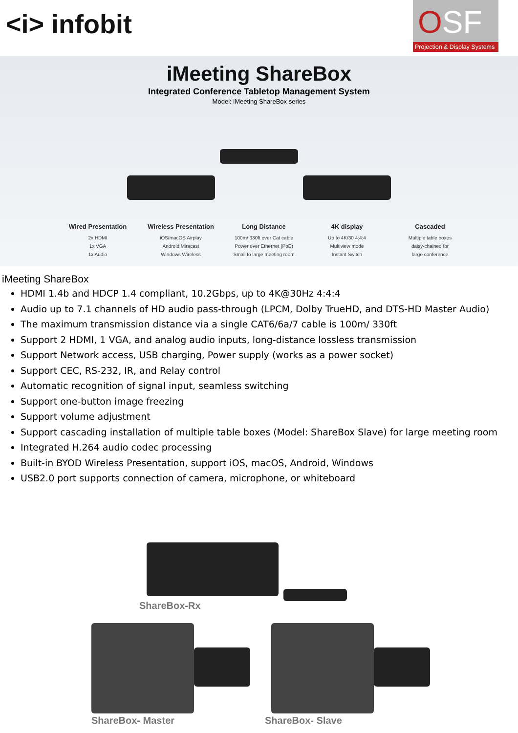<i> infobit
OSF
Projection & Display Systems
iMeeting ShareBox
Integrated Conference Tabletop Management System
Model: iMeeting ShareBox series
Wired Presentation
2x HDMI
1x VGA
1x Audio
Wireless Presentation
iOS/macOS Airplay
Android Miracast
Windows Wireless
Long Distance
100m/ 330ft over Cat cable
Power over Ethernet (PoE)
Small to large meeting room
4K display
Up to 4K/30 4:4:4
Multiview mode
Instant Switch
Cascaded
Multiple table boxes
daisy-chained for
large conference
iMeeting ShareBox
HDMI 1.4b and HDCP 1.4 compliant, 10.2Gbps, up to 4K@30Hz 4:4:4
Audio up to 7.1 channels of HD audio pass-through (LPCM, Dolby TrueHD, and DTS-HD Master Audio)
The maximum transmission distance via a single CAT6/6a/7 cable is 100m/ 330ft
Support 2 HDMI, 1 VGA, and analog audio inputs, long-distance lossless transmission
Support Network access, USB charging, Power supply (works as a power socket)
Support CEC, RS-232, IR, and Relay control
Automatic recognition of signal input, seamless switching
Support one-button image freezing
Support volume adjustment
Support cascading installation of multiple table boxes (Model: ShareBox Slave) for large meeting room
Integrated H.264 audio codec processing
Built-in BYOD Wireless Presentation, support iOS, macOS, Android, Windows
USB2.0 port supports connection of camera, microphone, or whiteboard
ShareBox-Rx
ShareBox- Master ShareBox- Slave